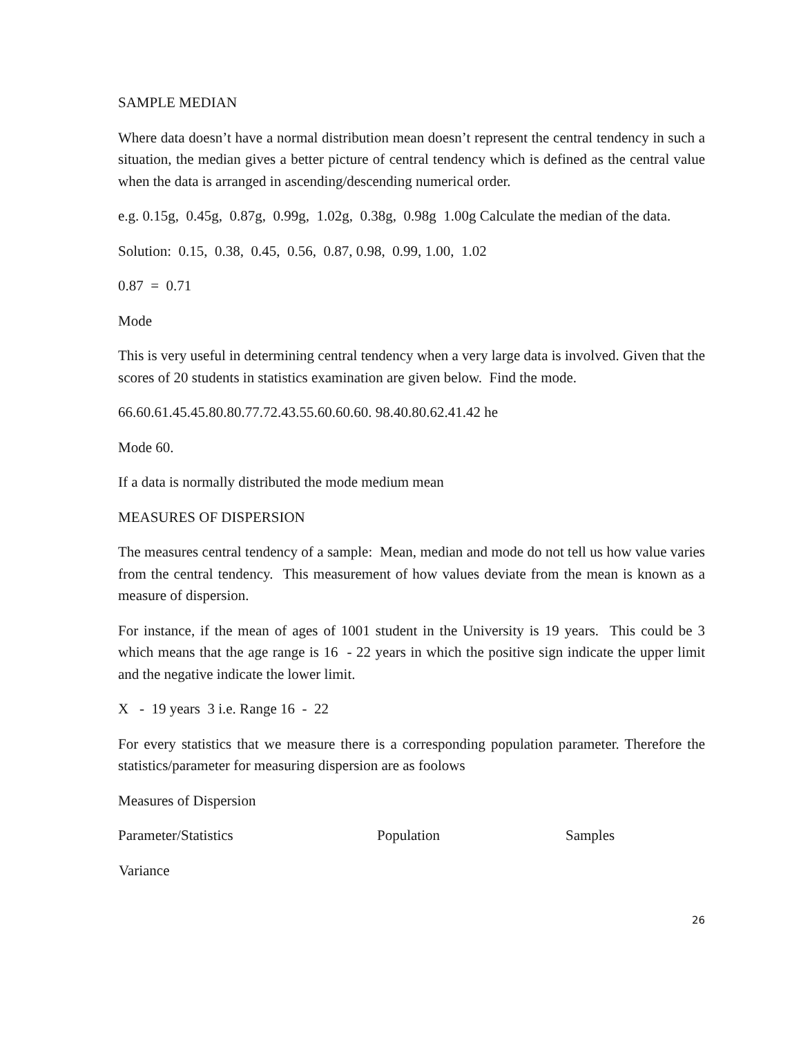SAMPLE MEDIAN
Where data doesn’t have a normal distribution mean doesn’t represent the central tendency in such a situation, the median gives a better picture of central tendency which is defined as the central value when the data is arranged in ascending/descending numerical order.
e.g. 0.15g, 0.45g, 0.87g, 0.99g, 1.02g, 0.38g, 0.98g 1.00g Calculate the median of the data.
Solution: 0.15, 0.38, 0.45, 0.56, 0.87, 0.98, 0.99, 1.00, 1.02
0.87 = 0.71
Mode
This is very useful in determining central tendency when a very large data is involved. Given that the scores of 20 students in statistics examination are given below. Find the mode.
66.60.61.45.45.80.80.77.72.43.55.60.60.60. 98.40.80.62.41.42 he
Mode 60.
If a data is normally distributed the mode medium mean
MEASURES OF DISPERSION
The measures central tendency of a sample: Mean, median and mode do not tell us how value varies from the central tendency. This measurement of how values deviate from the mean is known as a measure of dispersion.
For instance, if the mean of ages of 1001 student in the University is 19 years. This could be 3 which means that the age range is 16 - 22 years in which the positive sign indicate the upper limit and the negative indicate the lower limit.
X - 19 years 3 i.e. Range 16 - 22
For every statistics that we measure there is a corresponding population parameter. Therefore the statistics/parameter for measuring dispersion are as foolows
Measures of Dispersion
| Parameter/Statistics | Population | Samples |
| --- | --- | --- |
| Variance | | |
26